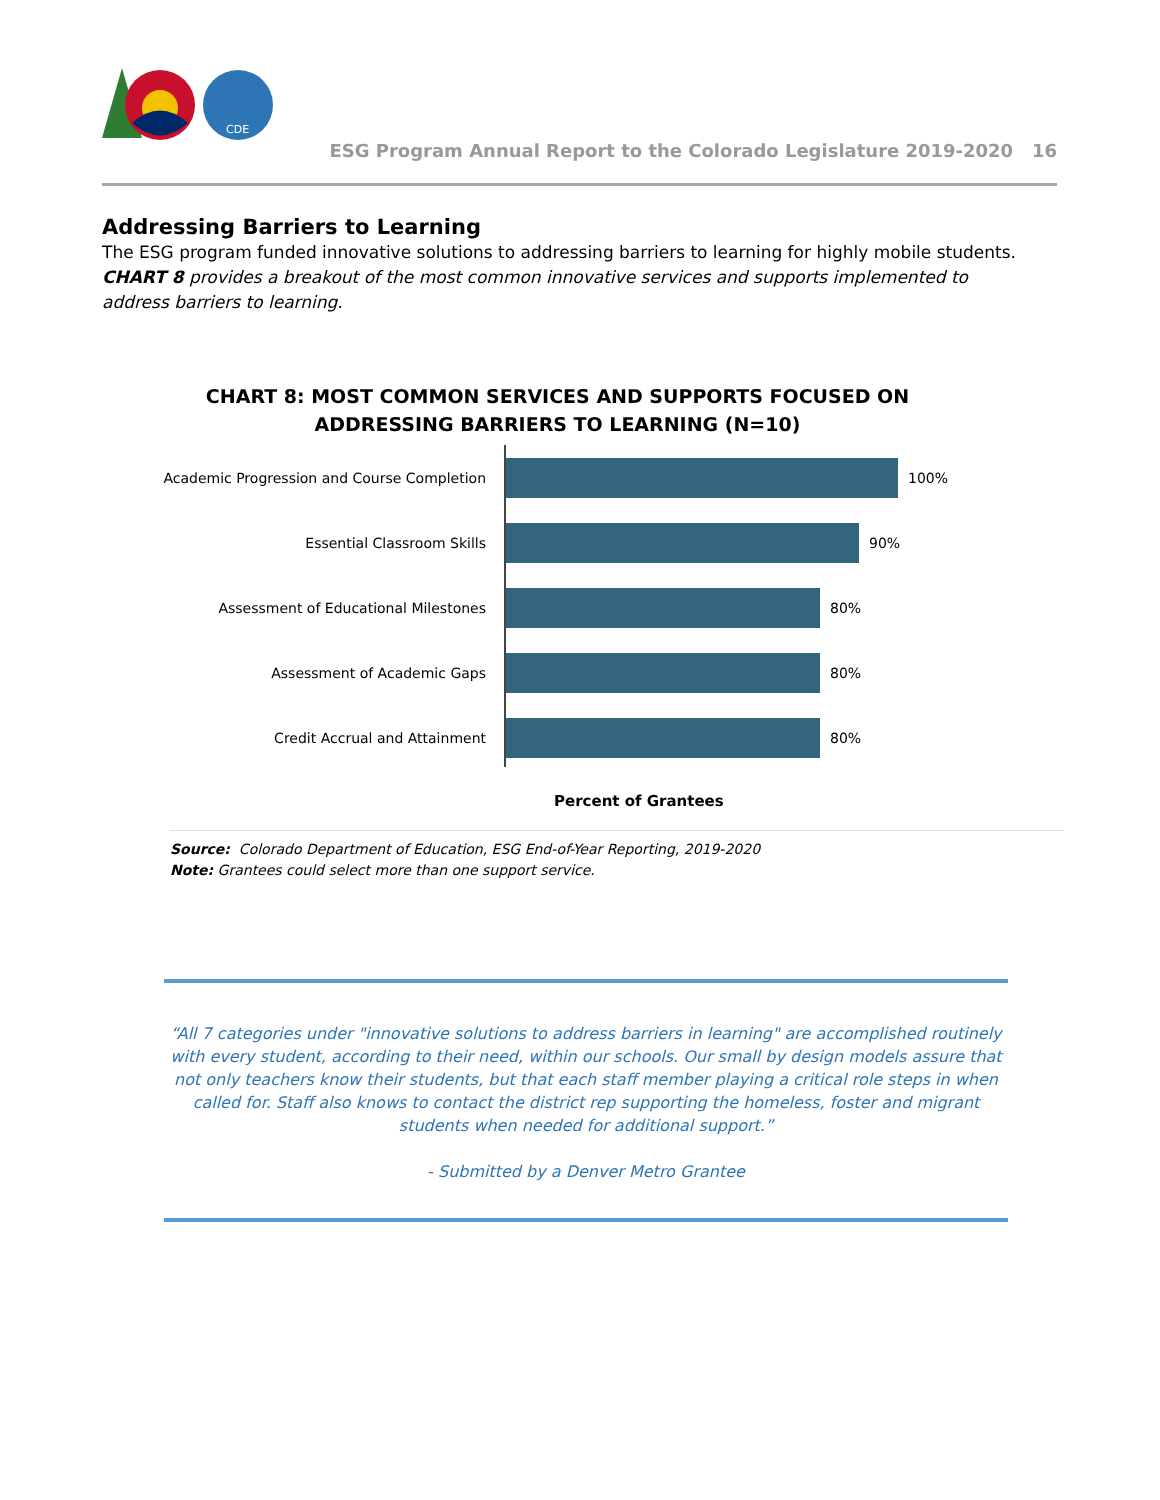CDE
ESG Program Annual Report to the Colorado Legislature 2019-2020 16
Addressing Barriers to Learning
The ESG program funded innovative solutions to addressing barriers to learning for highly mobile students. CHART 8 provides a breakout of the most common innovative services and supports implemented to address barriers to learning.
CHART 8: MOST COMMON SERVICES AND SUPPORTS FOCUSED ON
ADDRESSING BARRIERS TO LEARNING (N=10)
Academic Progression and Course Completion 100%
Essential Classroom Skills 90%
Assessment of Educational Milestones 80%
Assessment of Academic Gaps 80%
Credit Accrual and Attainment 80%
Percent of Grantees
Source: Colorado Department of Education, ESG End-of-Year Reporting, 2019-2020
Note: Grantees could select more than one support service.
“All 7 categories under "innovative solutions to address barriers in learning" are accomplished routinely with every student, according to their need, within our schools. Our small by design models assure that not only teachers know their students, but that each staff member playing a critical role steps in when called for. Staff also knows to contact the district rep supporting the homeless, foster and migrant students when needed for additional support.”
- Submitted by a Denver Metro Grantee